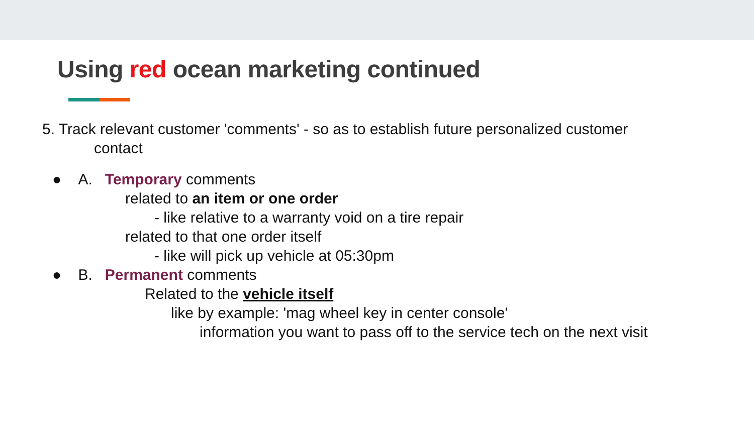Using red ocean marketing continued
5. Track relevant customer 'comments' - so as to establish future personalized customer
contact
● A. Temporary comments
related to an item or one order
- like relative to a warranty void on a tire repair
related to that one order itself
- like will pick up vehicle at 05:30pm
● B. Permanent comments
Related to the vehicle itself
like by example: 'mag wheel key in center console'
information you want to pass off to the service tech on the next visit